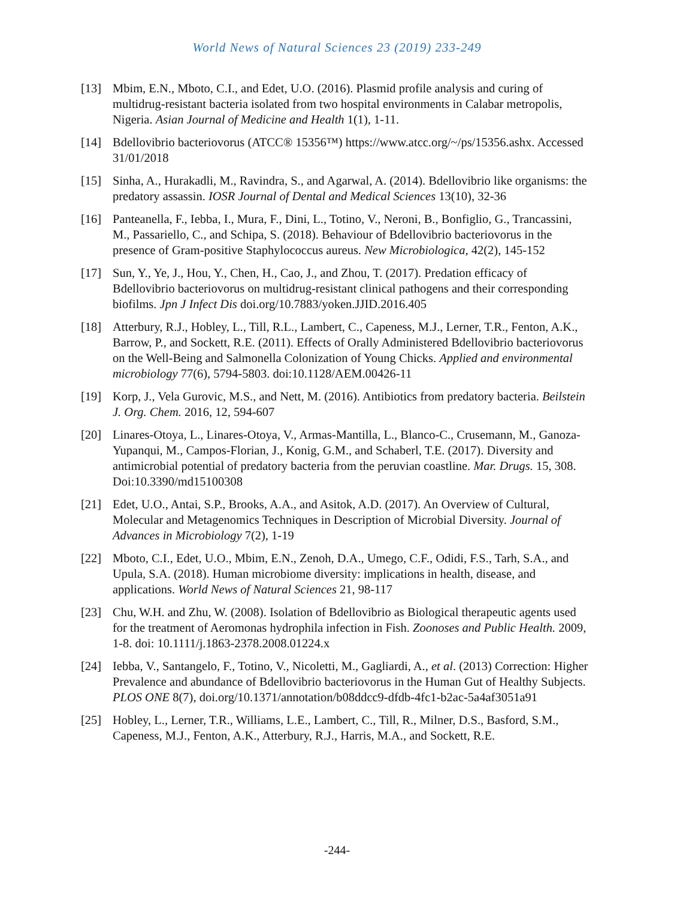World News of Natural Sciences 23 (2019) 233-249
[13] Mbim, E.N., Mboto, C.I., and Edet, U.O. (2016). Plasmid profile analysis and curing of multidrug-resistant bacteria isolated from two hospital environments in Calabar metropolis, Nigeria. Asian Journal of Medicine and Health 1(1), 1-11.
[14] Bdellovibrio bacteriovorus (ATCC® 15356™) https://www.atcc.org/~/ps/15356.ashx. Accessed 31/01/2018
[15] Sinha, A., Hurakadli, M., Ravindra, S., and Agarwal, A. (2014). Bdellovibrio like organisms: the predatory assassin. IOSR Journal of Dental and Medical Sciences 13(10), 32-36
[16] Panteanella, F., Iebba, I., Mura, F., Dini, L., Totino, V., Neroni, B., Bonfiglio, G., Trancassini, M., Passariello, C., and Schipa, S. (2018). Behaviour of Bdellovibrio bacteriovorus in the presence of Gram-positive Staphylococcus aureus. New Microbiologica, 42(2), 145-152
[17] Sun, Y., Ye, J., Hou, Y., Chen, H., Cao, J., and Zhou, T. (2017). Predation efficacy of Bdellovibrio bacteriovorus on multidrug-resistant clinical pathogens and their corresponding biofilms. Jpn J Infect Dis doi.org/10.7883/yoken.JJID.2016.405
[18] Atterbury, R.J., Hobley, L., Till, R.L., Lambert, C., Capeness, M.J., Lerner, T.R., Fenton, A.K., Barrow, P., and Sockett, R.E. (2011). Effects of Orally Administered Bdellovibrio bacteriovorus on the Well-Being and Salmonella Colonization of Young Chicks. Applied and environmental microbiology 77(6), 5794-5803. doi:10.1128/AEM.00426-11
[19] Korp, J., Vela Gurovic, M.S., and Nett, M. (2016). Antibiotics from predatory bacteria. Beilstein J. Org. Chem. 2016, 12, 594-607
[20] Linares-Otoya, L., Linares-Otoya, V., Armas-Mantilla, L., Blanco-C., Crusemann, M., Ganoza-Yupanqui, M., Campos-Florian, J., Konig, G.M., and Schaberl, T.E. (2017). Diversity and antimicrobial potential of predatory bacteria from the peruvian coastline. Mar. Drugs. 15, 308. Doi:10.3390/md15100308
[21] Edet, U.O., Antai, S.P., Brooks, A.A., and Asitok, A.D. (2017). An Overview of Cultural, Molecular and Metagenomics Techniques in Description of Microbial Diversity. Journal of Advances in Microbiology 7(2), 1-19
[22] Mboto, C.I., Edet, U.O., Mbim, E.N., Zenoh, D.A., Umego, C.F., Odidi, F.S., Tarh, S.A., and Upula, S.A. (2018). Human microbiome diversity: implications in health, disease, and applications. World News of Natural Sciences 21, 98-117
[23] Chu, W.H. and Zhu, W. (2008). Isolation of Bdellovibrio as Biological therapeutic agents used for the treatment of Aeromonas hydrophila infection in Fish. Zoonoses and Public Health. 2009, 1-8. doi: 10.1111/j.1863-2378.2008.01224.x
[24] Iebba, V., Santangelo, F., Totino, V., Nicoletti, M., Gagliardi, A., et al. (2013) Correction: Higher Prevalence and abundance of Bdellovibrio bacteriovorus in the Human Gut of Healthy Subjects. PLOS ONE 8(7), doi.org/10.1371/annotation/b08ddcc9-dfdb-4fc1-b2ac-5a4af3051a91
[25] Hobley, L., Lerner, T.R., Williams, L.E., Lambert, C., Till, R., Milner, D.S., Basford, S.M., Capeness, M.J., Fenton, A.K., Atterbury, R.J., Harris, M.A., and Sockett, R.E.
-244-